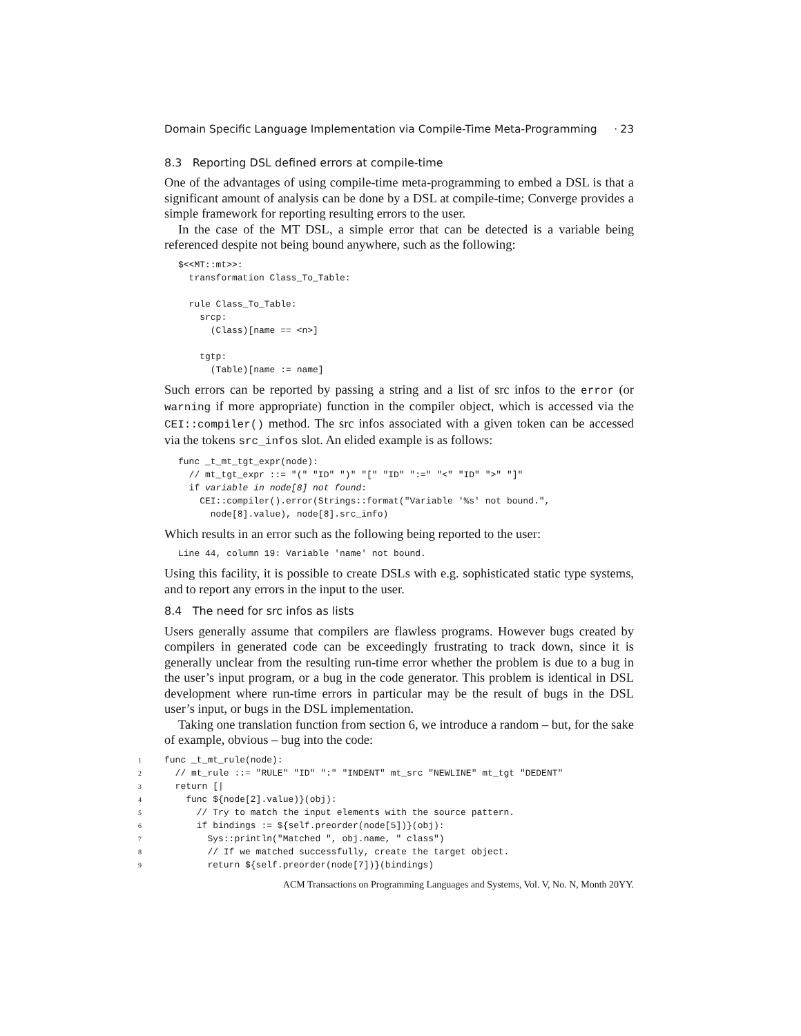Domain Specific Language Implementation via Compile-Time Meta-Programming · 23
8.3 Reporting DSL defined errors at compile-time
One of the advantages of using compile-time meta-programming to embed a DSL is that a significant amount of analysis can be done by a DSL at compile-time; Converge provides a simple framework for reporting resulting errors to the user.
In the case of the MT DSL, a simple error that can be detected is a variable being referenced despite not being bound anywhere, such as the following:
$<<MT::mt>>:
  transformation Class_To_Table:

  rule Class_To_Table:
    srcp:
      (Class)[name == <n>]

    tgtp:
      (Table)[name := name]
Such errors can be reported by passing a string and a list of src infos to the error (or warning if more appropriate) function in the compiler object, which is accessed via the CEI::compiler() method. The src infos associated with a given token can be accessed via the tokens src_infos slot. An elided example is as follows:
func _t_mt_tgt_expr(node):
  // mt_tgt_expr ::= "(" "ID" ")" "[" "ID" ":=" "<" "ID" ">" "]"
  if variable in node[8] not found:
    CEI::compiler().error(Strings::format("Variable '%s' not bound.",
      node[8].value), node[8].src_info)
Which results in an error such as the following being reported to the user:
Line 44, column 19: Variable 'name' not bound.
Using this facility, it is possible to create DSLs with e.g. sophisticated static type systems, and to report any errors in the input to the user.
8.4 The need for src infos as lists
Users generally assume that compilers are flawless programs. However bugs created by compilers in generated code can be exceedingly frustrating to track down, since it is generally unclear from the resulting run-time error whether the problem is due to a bug in the user’s input program, or a bug in the code generator. This problem is identical in DSL development where run-time errors in particular may be the result of bugs in the DSL user’s input, or bugs in the DSL implementation.
Taking one translation function from section 6, we introduce a random – but, for the sake of example, obvious – bug into the code:
1func _t_mt_rule(node):
2  // mt_rule ::= "RULE" "ID" ":" "INDENT" mt_src "NEWLINE" mt_tgt "DEDENT"
3  return [|
4    func ${node[2].value)}(obj):
5      // Try to match the input elements with the source pattern.
6      if bindings := ${self.preorder(node[5])}(obj):
7        Sys::println("Matched ", obj.name, " class")
8        // If we matched successfully, create the target object.
9        return ${self.preorder(node[7])}(bindings)
ACM Transactions on Programming Languages and Systems, Vol. V, No. N, Month 20YY.